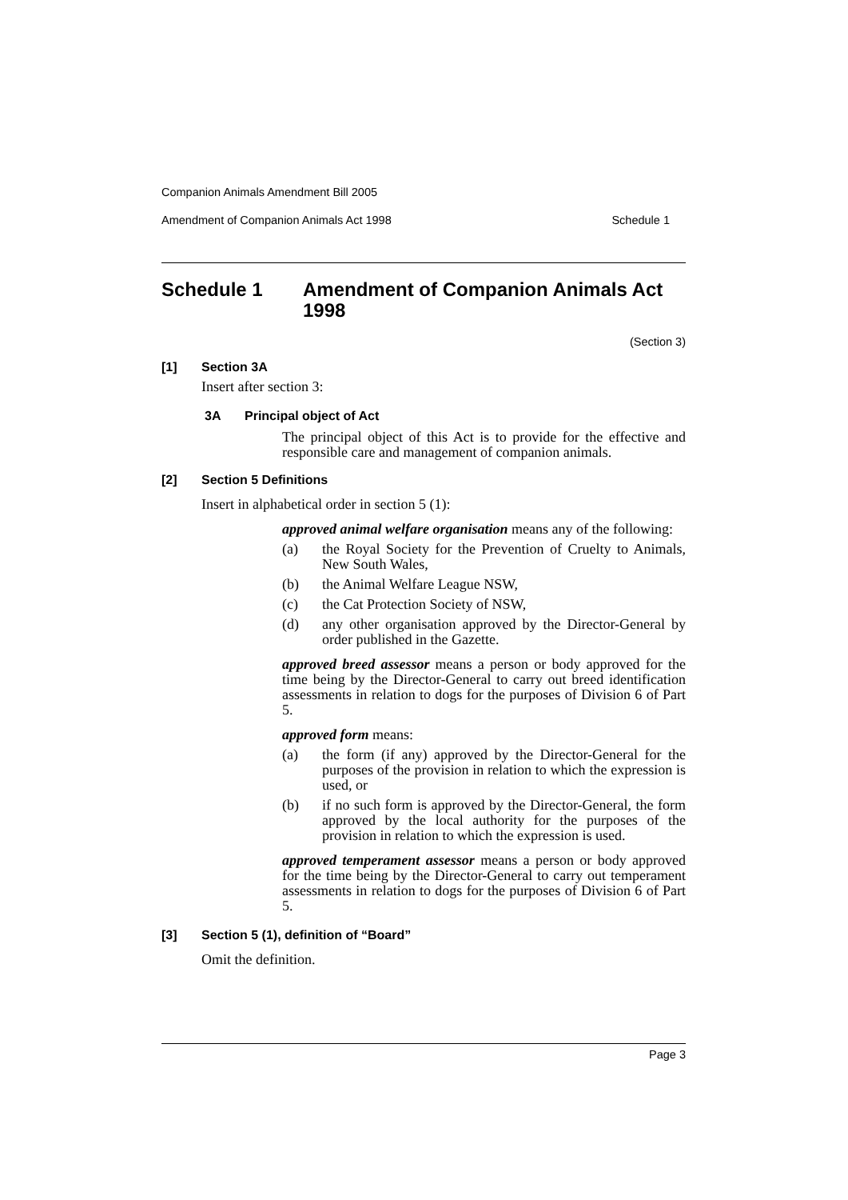Companion Animals Amendment Bill 2005
Amendment of Companion Animals Act 1998 Schedule 1
Schedule 1 Amendment of Companion Animals Act 1998
(Section 3)
[1] Section 3A
Insert after section 3:
3A Principal object of Act
The principal object of this Act is to provide for the effective and responsible care and management of companion animals.
[2] Section 5 Definitions
Insert in alphabetical order in section 5 (1):
approved animal welfare organisation means any of the following:
(a) the Royal Society for the Prevention of Cruelty to Animals, New South Wales,
(b) the Animal Welfare League NSW,
(c) the Cat Protection Society of NSW,
(d) any other organisation approved by the Director-General by order published in the Gazette.
approved breed assessor means a person or body approved for the time being by the Director-General to carry out breed identification assessments in relation to dogs for the purposes of Division 6 of Part 5.
approved form means:
(a) the form (if any) approved by the Director-General for the purposes of the provision in relation to which the expression is used, or
(b) if no such form is approved by the Director-General, the form approved by the local authority for the purposes of the provision in relation to which the expression is used.
approved temperament assessor means a person or body approved for the time being by the Director-General to carry out temperament assessments in relation to dogs for the purposes of Division 6 of Part 5.
[3] Section 5 (1), definition of “Board”
Omit the definition.
Page 3